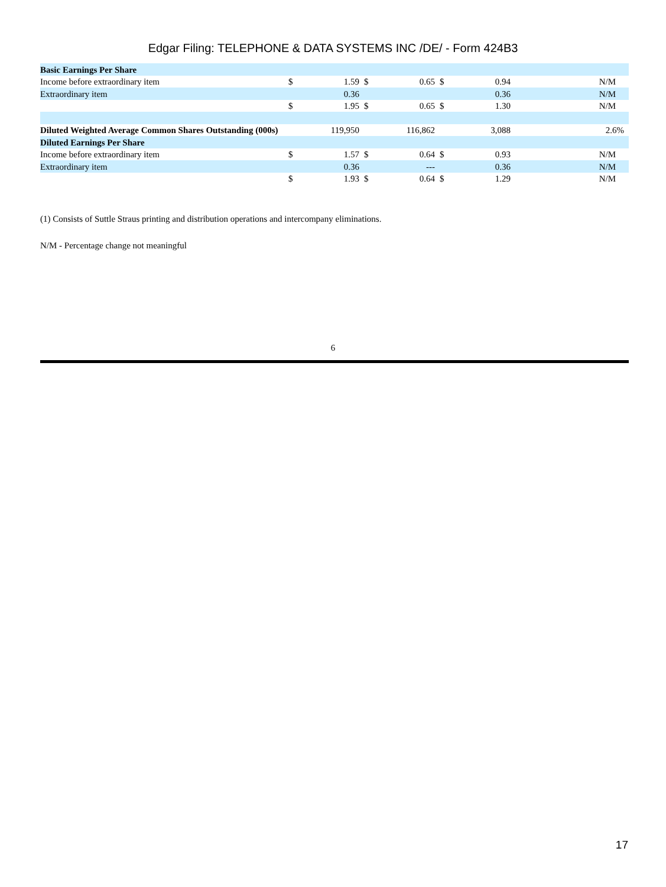Edgar Filing: TELEPHONE & DATA SYSTEMS INC /DE/ - Form 424B3
| Basic Earnings Per Share | | | | | | | |
| Income before extraordinary item | $ | 1.59 | $ | 0.65 | $ | 0.94 | N/M |
| Extraordinary item | | 0.36 | | | | 0.36 | N/M |
| | $ | 1.95 | $ | 0.65 | $ | 1.30 | N/M |
| Diluted Weighted Average Common Shares Outstanding (000s) | | 119,950 | | 116,862 | | 3,088 | 2.6% |
| Diluted Earnings Per Share | | | | | | | |
| Income before extraordinary item | $ | 1.57 | $ | 0.64 | $ | 0.93 | N/M |
| Extraordinary item | | 0.36 | | --- | | 0.36 | N/M |
| | $ | 1.93 | $ | 0.64 | $ | 1.29 | N/M |
(1) Consists of Suttle Straus printing and distribution operations and intercompany eliminations.
N/M - Percentage change not meaningful
6
17